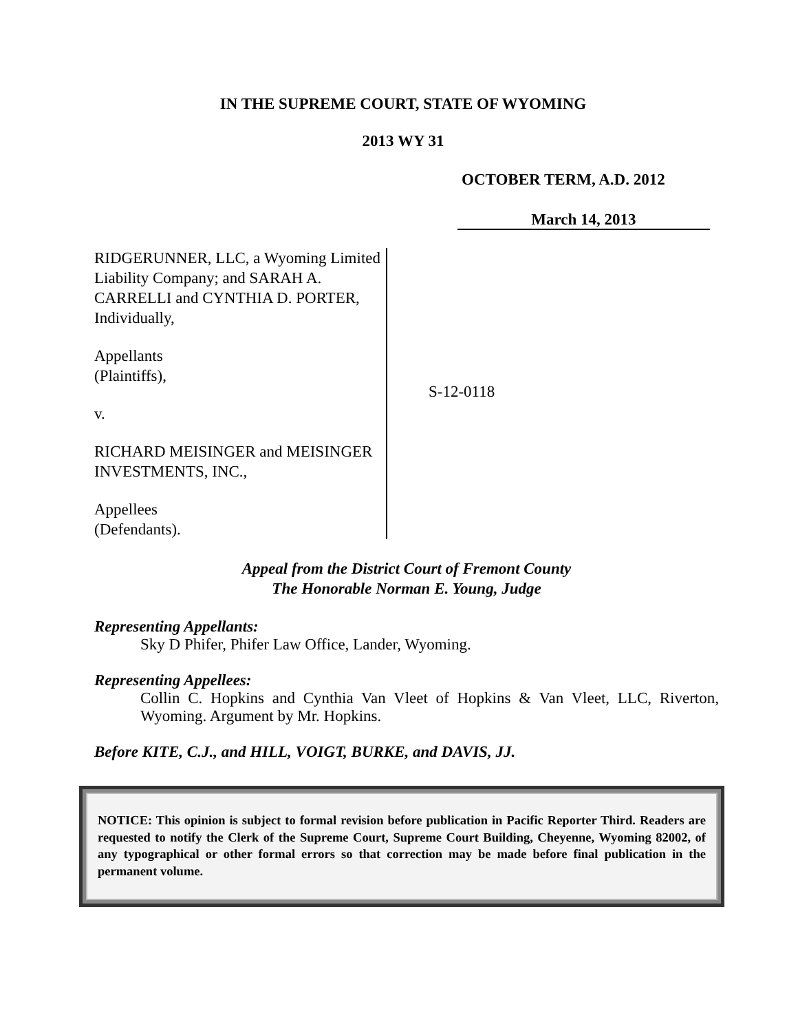IN THE SUPREME COURT, STATE OF WYOMING
2013 WY 31
OCTOBER TERM, A.D. 2012
March 14, 2013
RIDGERUNNER, LLC, a Wyoming Limited Liability Company; and SARAH A. CARRELLI and CYNTHIA D. PORTER, Individually,
Appellants
(Plaintiffs),
v.
RICHARD MEISINGER and MEISINGER INVESTMENTS, INC.,
Appellees
(Defendants).
S-12-0118
Appeal from the District Court of Fremont County
The Honorable Norman E. Young, Judge
Representing Appellants:
Sky D Phifer, Phifer Law Office, Lander, Wyoming.
Representing Appellees:
Collin C. Hopkins and Cynthia Van Vleet of Hopkins & Van Vleet, LLC, Riverton, Wyoming. Argument by Mr. Hopkins.
Before KITE, C.J., and HILL, VOIGT, BURKE, and DAVIS, JJ.
NOTICE: This opinion is subject to formal revision before publication in Pacific Reporter Third. Readers are requested to notify the Clerk of the Supreme Court, Supreme Court Building, Cheyenne, Wyoming 82002, of any typographical or other formal errors so that correction may be made before final publication in the permanent volume.